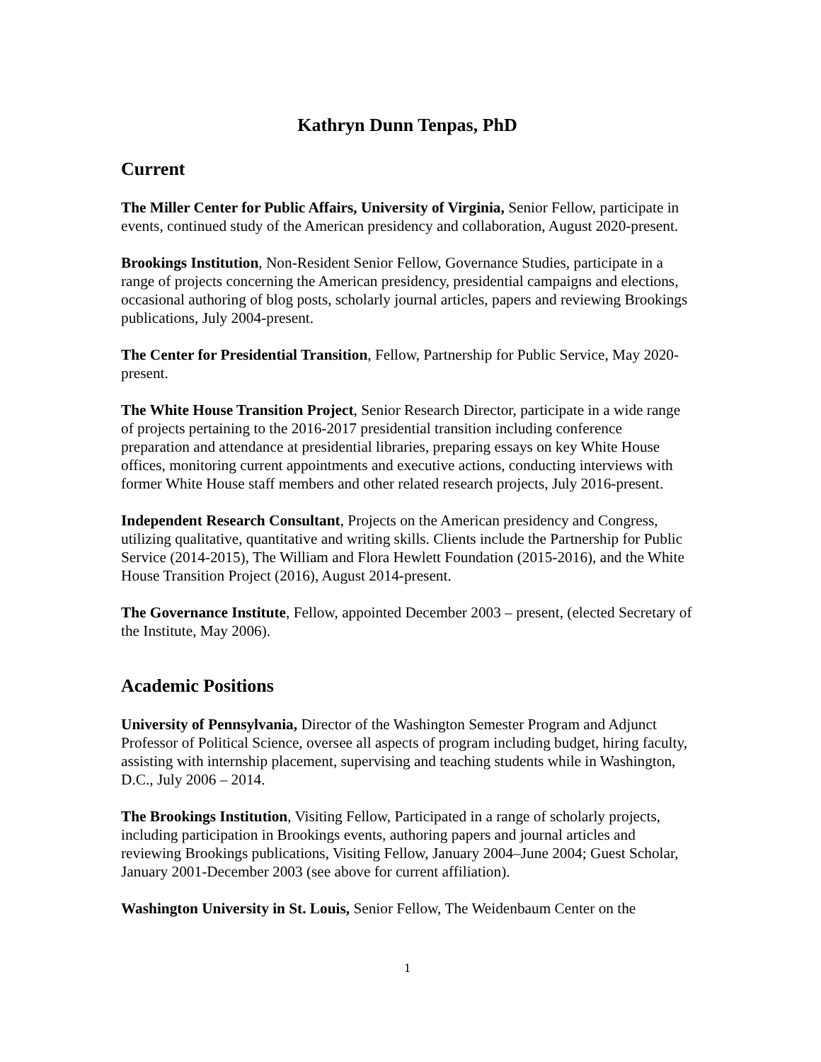Kathryn Dunn Tenpas, PhD
Current
The Miller Center for Public Affairs, University of Virginia, Senior Fellow, participate in events, continued study of the American presidency and collaboration, August 2020-present.
Brookings Institution, Non-Resident Senior Fellow, Governance Studies, participate in a range of projects concerning the American presidency, presidential campaigns and elections, occasional authoring of blog posts, scholarly journal articles, papers and reviewing Brookings publications, July 2004-present.
The Center for Presidential Transition, Fellow, Partnership for Public Service, May 2020-present.
The White House Transition Project, Senior Research Director, participate in a wide range of projects pertaining to the 2016-2017 presidential transition including conference preparation and attendance at presidential libraries, preparing essays on key White House offices, monitoring current appointments and executive actions, conducting interviews with former White House staff members and other related research projects, July 2016-present.
Independent Research Consultant, Projects on the American presidency and Congress, utilizing qualitative, quantitative and writing skills. Clients include the Partnership for Public Service (2014-2015), The William and Flora Hewlett Foundation (2015-2016), and the White House Transition Project (2016), August 2014-present.
The Governance Institute, Fellow, appointed December 2003 – present, (elected Secretary of the Institute, May 2006).
Academic Positions
University of Pennsylvania, Director of the Washington Semester Program and Adjunct Professor of Political Science, oversee all aspects of program including budget, hiring faculty, assisting with internship placement, supervising and teaching students while in Washington, D.C., July 2006 – 2014.
The Brookings Institution, Visiting Fellow, Participated in a range of scholarly projects, including participation in Brookings events, authoring papers and journal articles and reviewing Brookings publications, Visiting Fellow, January 2004–June 2004; Guest Scholar, January 2001-December 2003 (see above for current affiliation).
Washington University in St. Louis, Senior Fellow, The Weidenbaum Center on the
1